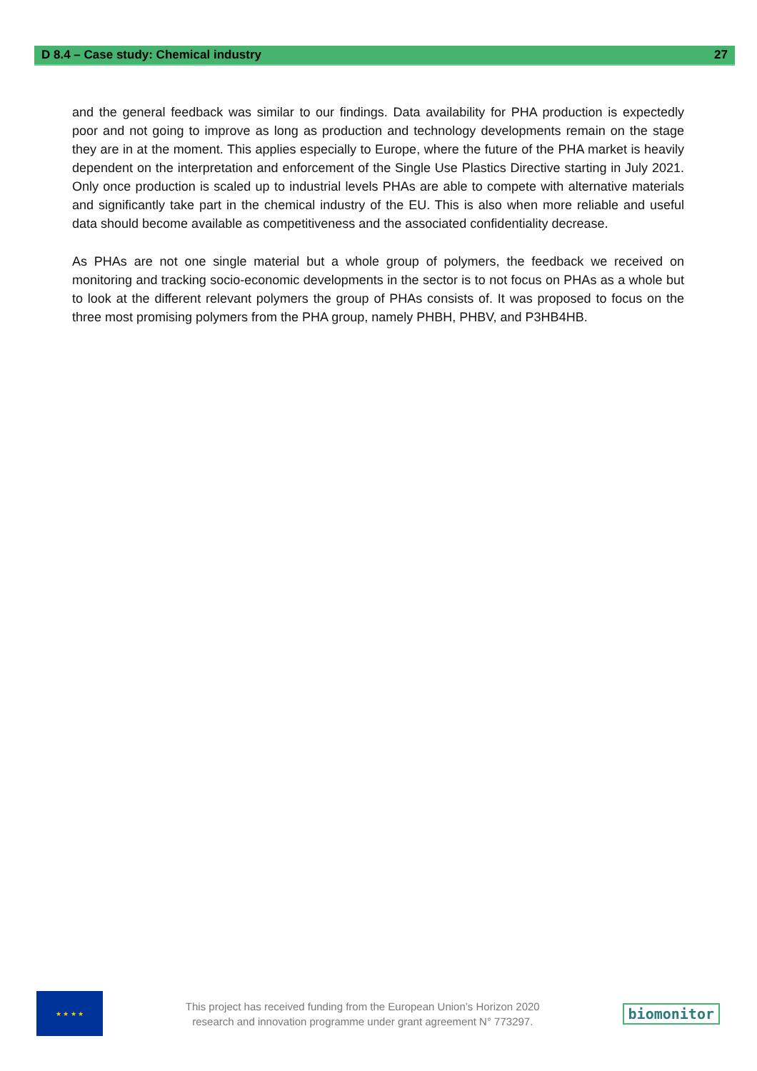D 8.4 – Case study: Chemical industry 27
and the general feedback was similar to our findings. Data availability for PHA production is expectedly poor and not going to improve as long as production and technology developments remain on the stage they are in at the moment. This applies especially to Europe, where the future of the PHA market is heavily dependent on the interpretation and enforcement of the Single Use Plastics Directive starting in July 2021. Only once production is scaled up to industrial levels PHAs are able to compete with alternative materials and significantly take part in the chemical industry of the EU. This is also when more reliable and useful data should become available as competitiveness and the associated confidentiality decrease.
As PHAs are not one single material but a whole group of polymers, the feedback we received on monitoring and tracking socio-economic developments in the sector is to not focus on PHAs as a whole but to look at the different relevant polymers the group of PHAs consists of. It was proposed to focus on the three most promising polymers from the PHA group, namely PHBH, PHBV, and P3HB4HB.
★ ★ ★ ★
This project has received funding from the European Union’s Horizon 2020
research and innovation programme under grant agreement N° 773297.
biomonitor